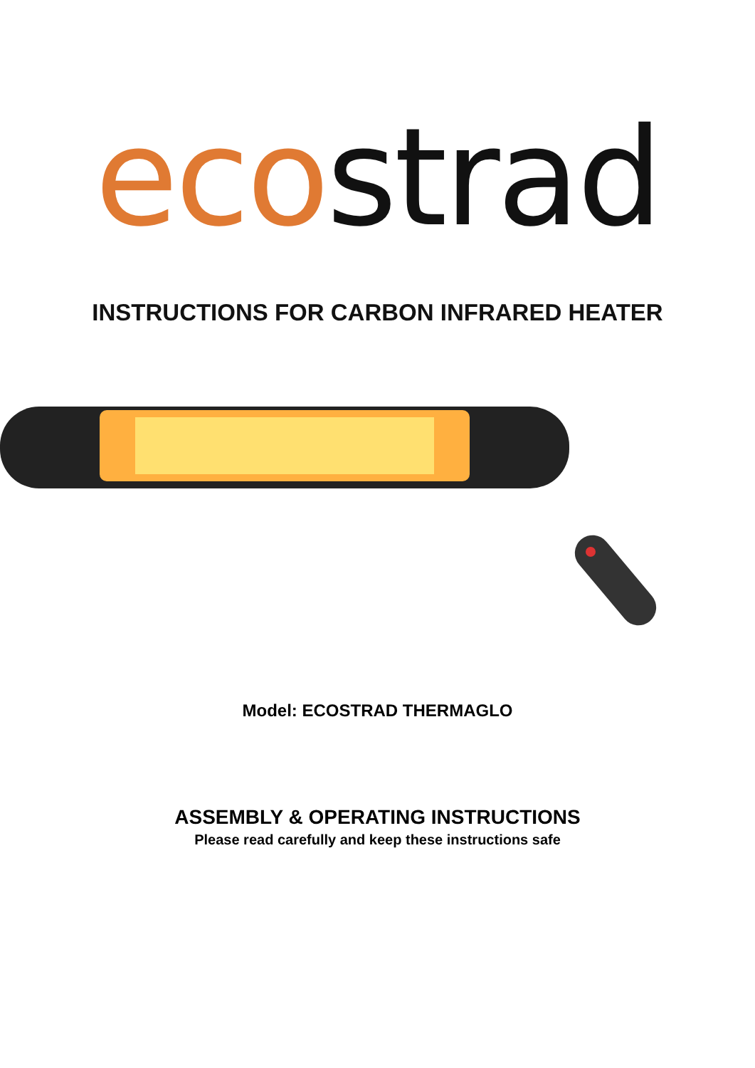eco strad
INSTRUCTIONS FOR CARBON INFRARED HEATER
Model: ECOSTRAD THERMAGLO
ASSEMBLY & OPERATING INSTRUCTIONS
Please read carefully and keep these instructions safe